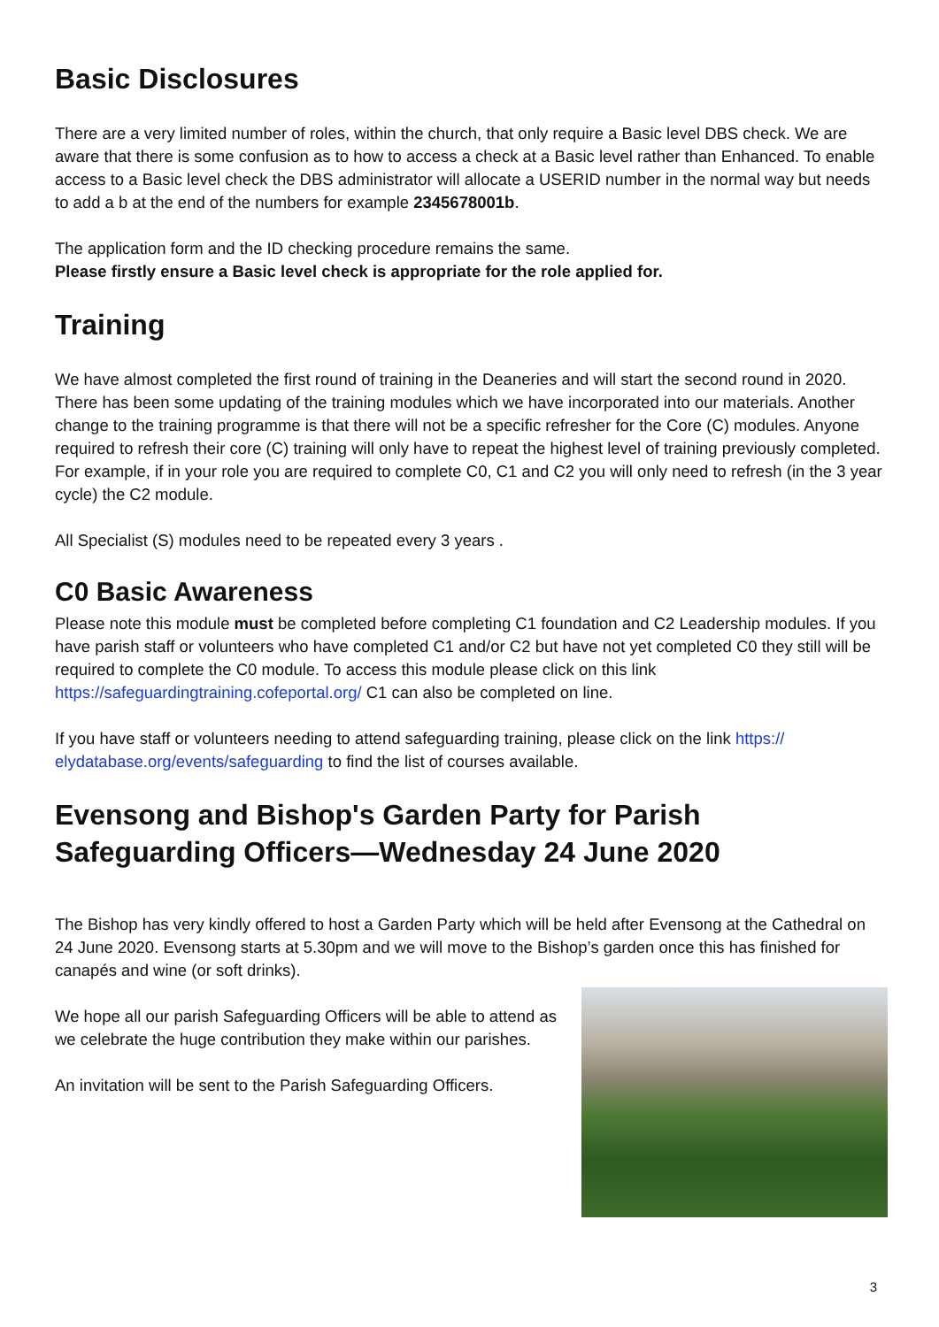Basic Disclosures
There are a very limited number of roles, within the church, that only require a Basic level DBS check. We are aware that there is some confusion as to how to access a check at a Basic level rather than Enhanced. To enable access to a Basic level check the DBS administrator will allocate a USERID number in the normal way but needs to add a b at the end of the numbers for example 2345678001b.
The application form and the ID checking procedure remains the same.
Please firstly ensure a Basic level check is appropriate for the role applied for.
Training
We have almost completed the first round of training in the Deaneries and will start the second round in 2020. There has been some updating of the training modules which we have incorporated into our materials. Another change to the training programme is that there will not be a specific refresher for the Core (C) modules. Anyone required to refresh their core (C) training will only have to repeat the highest level of training previously completed. For example, if in your role you are required to complete C0, C1 and C2 you will only need to refresh (in the 3 year cycle) the C2 module.
All Specialist (S) modules need to be repeated every 3 years .
C0 Basic Awareness
Please note this module must be completed before completing C1 foundation and C2 Leadership modules. If you have parish staff or volunteers who have completed C1 and/or C2 but have not yet completed C0 they still will be required to complete the C0 module. To access this module please click on this link https://safeguardingtraining.cofeportal.org/ C1 can also be completed on line.
If you have staff or volunteers needing to attend safeguarding training, please click on the link https://
elydatabase.org/events/safeguarding to find the list of courses available.
Evensong and Bishop's Garden Party for Parish Safeguarding Officers—Wednesday 24 June 2020
The Bishop has very kindly offered to host a Garden Party which will be held after Evensong at the Cathedral on 24 June 2020. Evensong starts at 5.30pm and we will move to the Bishop’s garden once this has finished for canapés and wine (or soft drinks).
We hope all our parish Safeguarding Officers will be able to attend as we celebrate the huge contribution they make within our parishes.
An invitation will be sent to the Parish Safeguarding Officers.
3